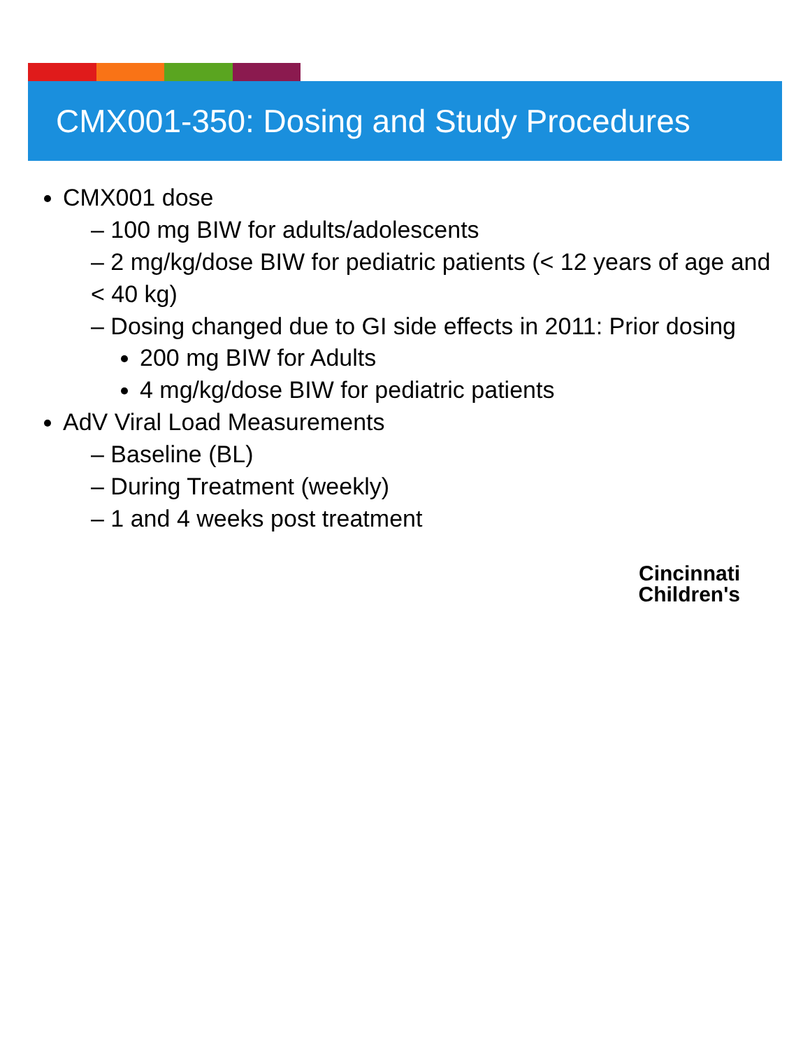CMX001-350: Dosing and Study Procedures
CMX001 dose
– 100 mg BIW for adults/adolescents
– 2 mg/kg/dose BIW for pediatric patients (< 12 years of age and < 40 kg)
– Dosing changed due to GI side effects in 2011: Prior dosing
200 mg BIW for Adults
4 mg/kg/dose BIW for pediatric patients
AdV Viral Load Measurements
– Baseline (BL)
– During Treatment (weekly)
– 1 and 4 weeks post treatment
Cincinnati
Children's